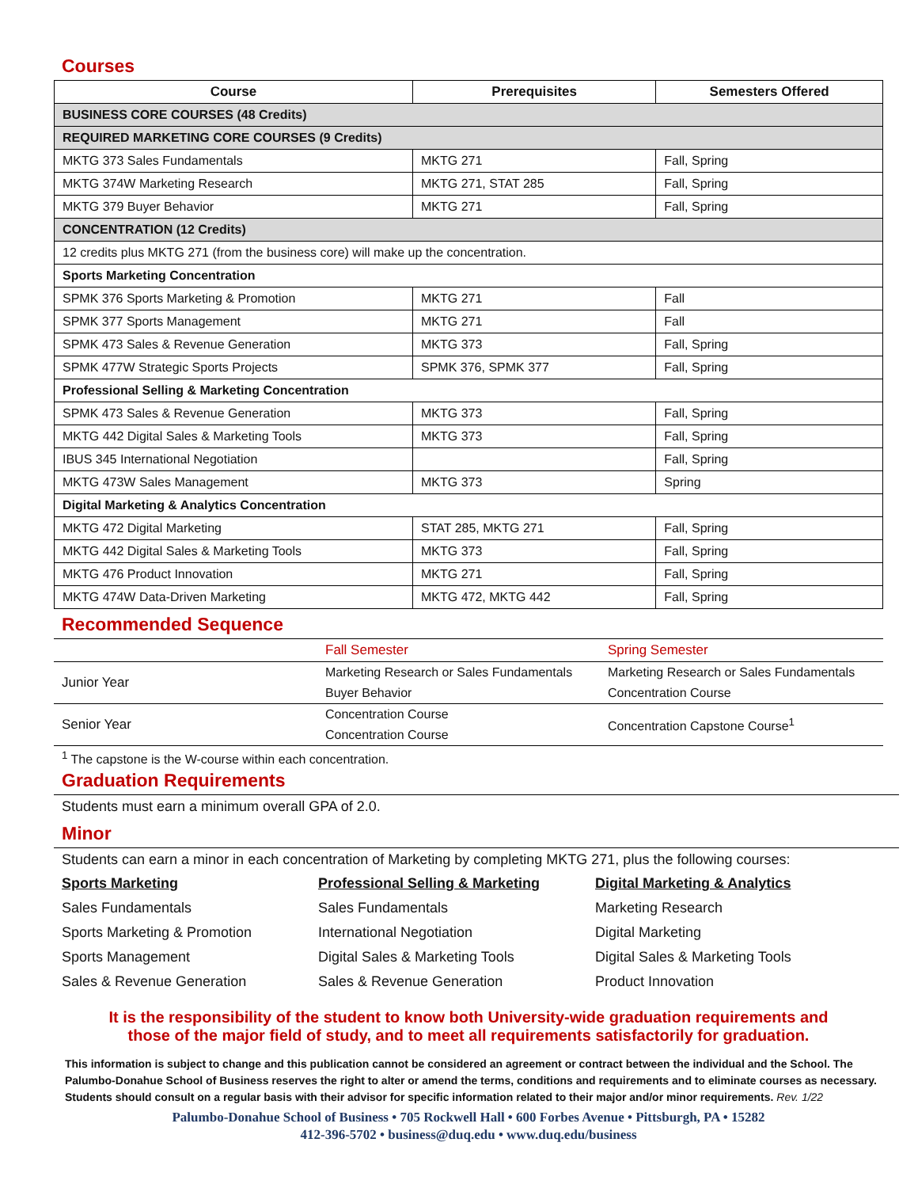Courses
| Course | Prerequisites | Semesters Offered |
| --- | --- | --- |
| BUSINESS CORE COURSES (48 Credits) | | |
| REQUIRED MARKETING CORE COURSES (9 Credits) | | |
| MKTG 373 Sales Fundamentals | MKTG 271 | Fall, Spring |
| MKTG 374W Marketing Research | MKTG 271, STAT 285 | Fall, Spring |
| MKTG 379 Buyer Behavior | MKTG 271 | Fall, Spring |
| CONCENTRATION (12 Credits) | | |
| 12 credits plus MKTG 271 (from the business core) will make up the concentration. | | |
| Sports Marketing Concentration | | |
| SPMK 376 Sports Marketing & Promotion | MKTG 271 | Fall |
| SPMK 377 Sports Management | MKTG 271 | Fall |
| SPMK 473 Sales & Revenue Generation | MKTG 373 | Fall, Spring |
| SPMK 477W Strategic Sports Projects | SPMK 376, SPMK 377 | Fall, Spring |
| Professional Selling & Marketing Concentration | | |
| SPMK 473 Sales & Revenue Generation | MKTG 373 | Fall, Spring |
| MKTG 442 Digital Sales & Marketing Tools | MKTG 373 | Fall, Spring |
| IBUS 345 International Negotiation | | Fall, Spring |
| MKTG 473W Sales Management | MKTG 373 | Spring |
| Digital Marketing & Analytics Concentration | | |
| MKTG 472 Digital Marketing | STAT 285, MKTG 271 | Fall, Spring |
| MKTG 442 Digital Sales & Marketing Tools | MKTG 373 | Fall, Spring |
| MKTG 476 Product Innovation | MKTG 271 | Fall, Spring |
| MKTG 474W Data-Driven Marketing | MKTG 472, MKTG 442 | Fall, Spring |
Recommended Sequence
| | Fall Semester | Spring Semester |
| Junior Year | Marketing Research or Sales Fundamentals | Marketing Research or Sales Fundamentals |
| | Buyer Behavior | Concentration Course |
| Senior Year | Concentration Course | Concentration Capstone Course<sup>1</sup> |
| | Concentration Course | |
| <sup>1</sup> The capstone is the W-course within each concentration. | | |
Graduation Requirements
Students must earn a minimum overall GPA of 2.0.
Minor
Students can earn a minor in each concentration of Marketing by completing MKTG 271, plus the following courses:
| Sports Marketing | Professional Selling & Marketing | Digital Marketing & Analytics |
| Sales Fundamentals | Sales Fundamentals | Marketing Research |
| Sports Marketing & Promotion | International Negotiation | Digital Marketing |
| Sports Management | Digital Sales & Marketing Tools | Digital Sales & Marketing Tools |
| Sales & Revenue Generation | Sales & Revenue Generation | Product Innovation |
It is the responsibility of the student to know both University-wide graduation requirements and
those of the major field of study, and to meet all requirements satisfactorily for graduation.
This information is subject to change and this publication cannot be considered an agreement or contract between the individual and the School. The Palumbo-Donahue School of Business reserves the right to alter or amend the terms, conditions and requirements and to eliminate courses as necessary. Students should consult on a regular basis with their advisor for specific information related to their major and/or minor requirements. Rev. 1/22
Palumbo-Donahue School of Business • 705 Rockwell Hall • 600 Forbes Avenue • Pittsburgh, PA • 15282
412-396-5702 • business@duq.edu • www.duq.edu/business